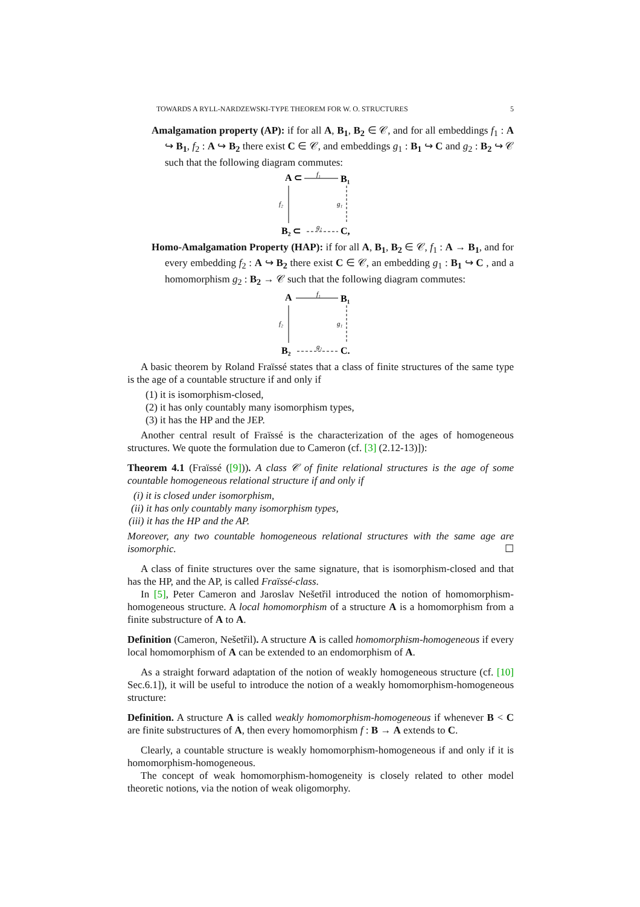TOWARDS A RYLL-NARDZEWSKI-TYPE THEOREM FOR W. O. STRUCTURES 5
Amalgamation property (AP): if for all A, B<sub>1</sub>, B<sub>2</sub> ∈ 𝒞, and for all embeddings f<sub>1</sub> : A ↪ B<sub>1</sub>, f<sub>2</sub> : A ↪ B<sub>2</sub> there exist C ∈ 𝒞, and embeddings g<sub>1</sub> : B<sub>1</sub> ↪ C and g<sub>2</sub> : B<sub>2</sub> ↪ 𝒞 such that the following diagram commutes:
A ⊂
f₁
B₁
f₂
g₁
B₂ ⊂
g₂
C,
Homo-Amalgamation Property (HAP): if for all A, B<sub>1</sub>, B<sub>2</sub> ∈ 𝒞, f<sub>1</sub> : A → B<sub>1</sub>, and for every embedding f<sub>2</sub> : A ↪ B<sub>2</sub> there exist C ∈ 𝒞, an embedding g<sub>1</sub> : B<sub>1</sub> ↪ C , and a homomorphism g<sub>2</sub> : B<sub>2</sub> → 𝒞 such that the following diagram commutes:
A
f₁
B₁
f₂
g₁
B₂
g₂
C.
A basic theorem by Roland Fraïssé states that a class of finite structures of the same type is the age of a countable structure if and only if
(1) it is isomorphism-closed,
(2) it has only countably many isomorphism types,
(3) it has the HP and the JEP.
Another central result of Fraïssé is the characterization of the ages of homogeneous structures. We quote the formulation due to Cameron (cf. [3] (2.12-13)]):
Theorem 4.1 (Fraïssé ([9])). A class 𝒞 of finite relational structures is the age of some countable homogeneous relational structure if and only if
(i) it is closed under isomorphism,
(ii) it has only countably many isomorphism types,
(iii) it has the HP and the AP.
Moreover, any two countable homogeneous relational structures with the same age are isomorphic. ☐
A class of finite structures over the same signature, that is isomorphism-closed and that has the HP, and the AP, is called Fraïssé-class.
In [5], Peter Cameron and Jaroslav Nešetřil introduced the notion of homomorphism-homogeneous structure. A local homomorphism of a structure A is a homomorphism from a finite substructure of A to A.
Definition (Cameron, Nešetřil). A structure A is called homomorphism-homogeneous if every local homomorphism of A can be extended to an endomorphism of A.
As a straight forward adaptation of the notion of weakly homogeneous structure (cf. [10] Sec.6.1]), it will be useful to introduce the notion of a weakly homomorphism-homogeneous structure:
Definition. A structure A is called weakly homomorphism-homogeneous if whenever B < C are finite substructures of A, then every homomorphism f : B → A extends to C.
Clearly, a countable structure is weakly homomorphism-homogeneous if and only if it is homomorphism-homogeneous.
The concept of weak homomorphism-homogeneity is closely related to other model theoretic notions, via the notion of weak oligomorphy.